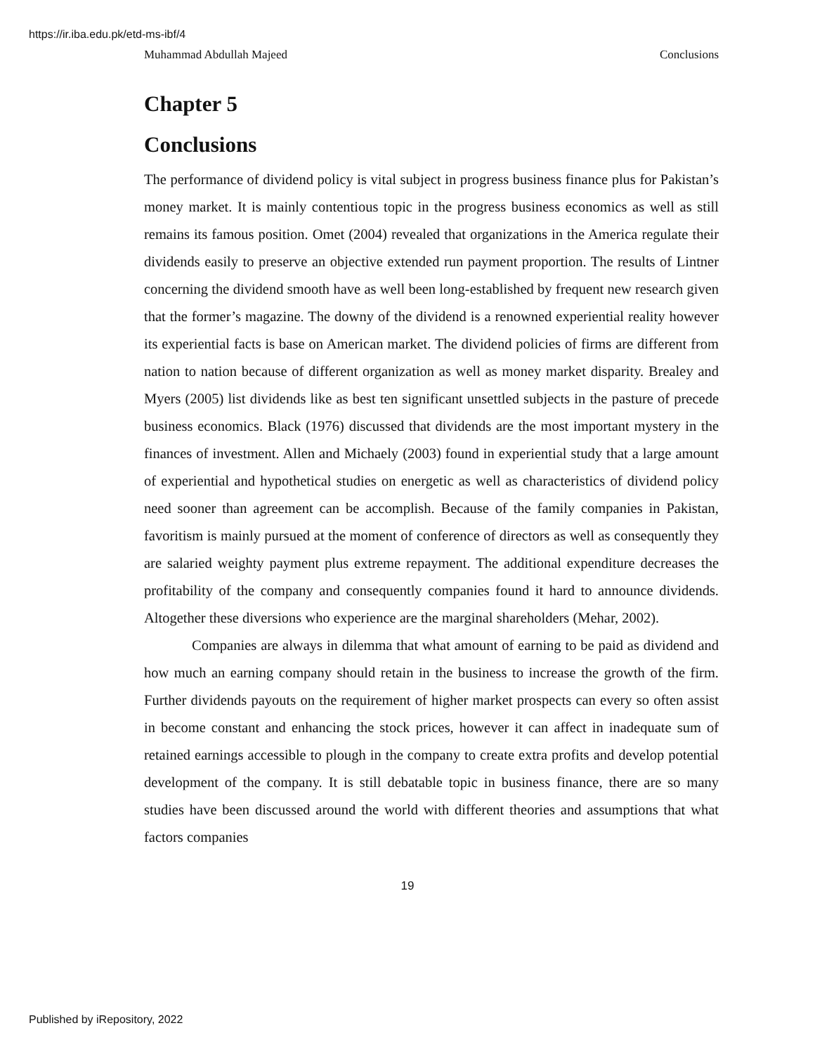https://ir.iba.edu.pk/etd-ms-ibf/4
Muhammad Abdullah Majeed Conclusions
Chapter 5
Conclusions
The performance of dividend policy is vital subject in progress business finance plus for Pakistan’s money market. It is mainly contentious topic in the progress business economics as well as still remains its famous position. Omet (2004) revealed that organizations in the America regulate their dividends easily to preserve an objective extended run payment proportion. The results of Lintner concerning the dividend smooth have as well been long-established by frequent new research given that the former’s magazine. The downy of the dividend is a renowned experiential reality however its experiential facts is base on American market. The dividend policies of firms are different from nation to nation because of different organization as well as money market disparity. Brealey and Myers (2005) list dividends like as best ten significant unsettled subjects in the pasture of precede business economics. Black (1976) discussed that dividends are the most important mystery in the finances of investment. Allen and Michaely (2003) found in experiential study that a large amount of experiential and hypothetical studies on energetic as well as characteristics of dividend policy need sooner than agreement can be accomplish. Because of the family companies in Pakistan, favoritism is mainly pursued at the moment of conference of directors as well as consequently they are salaried weighty payment plus extreme repayment. The additional expenditure decreases the profitability of the company and consequently companies found it hard to announce dividends. Altogether these diversions who experience are the marginal shareholders (Mehar, 2002).
Companies are always in dilemma that what amount of earning to be paid as dividend and how much an earning company should retain in the business to increase the growth of the firm. Further dividends payouts on the requirement of higher market prospects can every so often assist in become constant and enhancing the stock prices, however it can affect in inadequate sum of retained earnings accessible to plough in the company to create extra profits and develop potential development of the company. It is still debatable topic in business finance, there are so many studies have been discussed around the world with different theories and assumptions that what factors companies
19
Published by iRepository, 2022